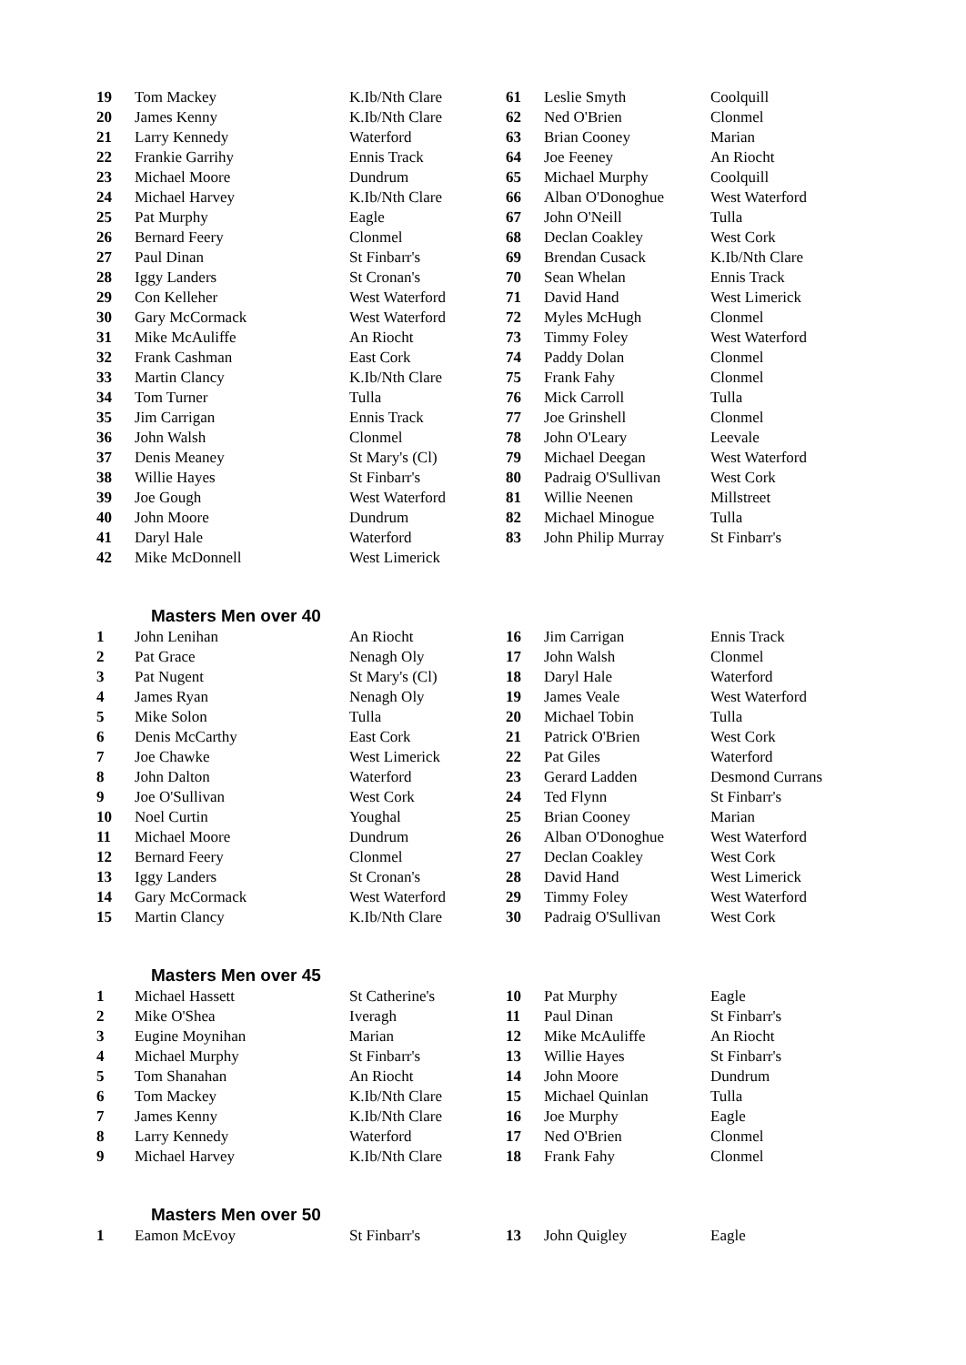| 19 | Tom Mackey | K.Ib/Nth Clare | 61 | Leslie Smyth | Coolquill |
| 20 | James Kenny | K.Ib/Nth Clare | 62 | Ned O'Brien | Clonmel |
| 21 | Larry Kennedy | Waterford | 63 | Brian Cooney | Marian |
| 22 | Frankie Garrihy | Ennis Track | 64 | Joe Feeney | An Riocht |
| 23 | Michael Moore | Dundrum | 65 | Michael Murphy | Coolquill |
| 24 | Michael Harvey | K.Ib/Nth Clare | 66 | Alban O'Donoghue | West Waterford |
| 25 | Pat Murphy | Eagle | 67 | John O'Neill | Tulla |
| 26 | Bernard Feery | Clonmel | 68 | Declan Coakley | West Cork |
| 27 | Paul Dinan | St Finbarr's | 69 | Brendan Cusack | K.Ib/Nth Clare |
| 28 | Iggy Landers | St Cronan's | 70 | Sean Whelan | Ennis Track |
| 29 | Con Kelleher | West Waterford | 71 | David Hand | West Limerick |
| 30 | Gary McCormack | West Waterford | 72 | Myles McHugh | Clonmel |
| 31 | Mike McAuliffe | An Riocht | 73 | Timmy Foley | West Waterford |
| 32 | Frank Cashman | East Cork | 74 | Paddy Dolan | Clonmel |
| 33 | Martin Clancy | K.Ib/Nth Clare | 75 | Frank Fahy | Clonmel |
| 34 | Tom Turner | Tulla | 76 | Mick Carroll | Tulla |
| 35 | Jim Carrigan | Ennis Track | 77 | Joe Grinshell | Clonmel |
| 36 | John Walsh | Clonmel | 78 | John O'Leary | Leevale |
| 37 | Denis Meaney | St Mary's (Cl) | 79 | Michael Deegan | West Waterford |
| 38 | Willie Hayes | St Finbarr's | 80 | Padraig O'Sullivan | West Cork |
| 39 | Joe Gough | West Waterford | 81 | Willie Neenen | Millstreet |
| 40 | John Moore | Dundrum | 82 | Michael Minogue | Tulla |
| 41 | Daryl Hale | Waterford | 83 | John Philip Murray | St Finbarr's |
| 42 | Mike McDonnell | West Limerick | | | |
Masters Men over 40
| 1 | John Lenihan | An Riocht | 16 | Jim Carrigan | Ennis Track |
| 2 | Pat Grace | Nenagh Oly | 17 | John Walsh | Clonmel |
| 3 | Pat Nugent | St Mary's (Cl) | 18 | Daryl Hale | Waterford |
| 4 | James Ryan | Nenagh Oly | 19 | James Veale | West Waterford |
| 5 | Mike Solon | Tulla | 20 | Michael Tobin | Tulla |
| 6 | Denis McCarthy | East Cork | 21 | Patrick O'Brien | West Cork |
| 7 | Joe Chawke | West Limerick | 22 | Pat Giles | Waterford |
| 8 | John Dalton | Waterford | 23 | Gerard Ladden | Desmond Currans |
| 9 | Joe O'Sullivan | West Cork | 24 | Ted Flynn | St Finbarr's |
| 10 | Noel Curtin | Youghal | 25 | Brian Cooney | Marian |
| 11 | Michael Moore | Dundrum | 26 | Alban O'Donoghue | West Waterford |
| 12 | Bernard Feery | Clonmel | 27 | Declan Coakley | West Cork |
| 13 | Iggy Landers | St Cronan's | 28 | David Hand | West Limerick |
| 14 | Gary McCormack | West Waterford | 29 | Timmy Foley | West Waterford |
| 15 | Martin Clancy | K.Ib/Nth Clare | 30 | Padraig O'Sullivan | West Cork |
Masters Men over 45
| 1 | Michael Hassett | St Catherine's | 10 | Pat Murphy | Eagle |
| 2 | Mike O'Shea | Iveragh | 11 | Paul Dinan | St Finbarr's |
| 3 | Eugine Moynihan | Marian | 12 | Mike McAuliffe | An Riocht |
| 4 | Michael Murphy | St Finbarr's | 13 | Willie Hayes | St Finbarr's |
| 5 | Tom Shanahan | An Riocht | 14 | John Moore | Dundrum |
| 6 | Tom Mackey | K.Ib/Nth Clare | 15 | Michael Quinlan | Tulla |
| 7 | James Kenny | K.Ib/Nth Clare | 16 | Joe Murphy | Eagle |
| 8 | Larry Kennedy | Waterford | 17 | Ned O'Brien | Clonmel |
| 9 | Michael Harvey | K.Ib/Nth Clare | 18 | Frank Fahy | Clonmel |
Masters Men over 50
| 1 | Eamon McEvoy | St Finbarr's | 13 | John Quigley | Eagle |